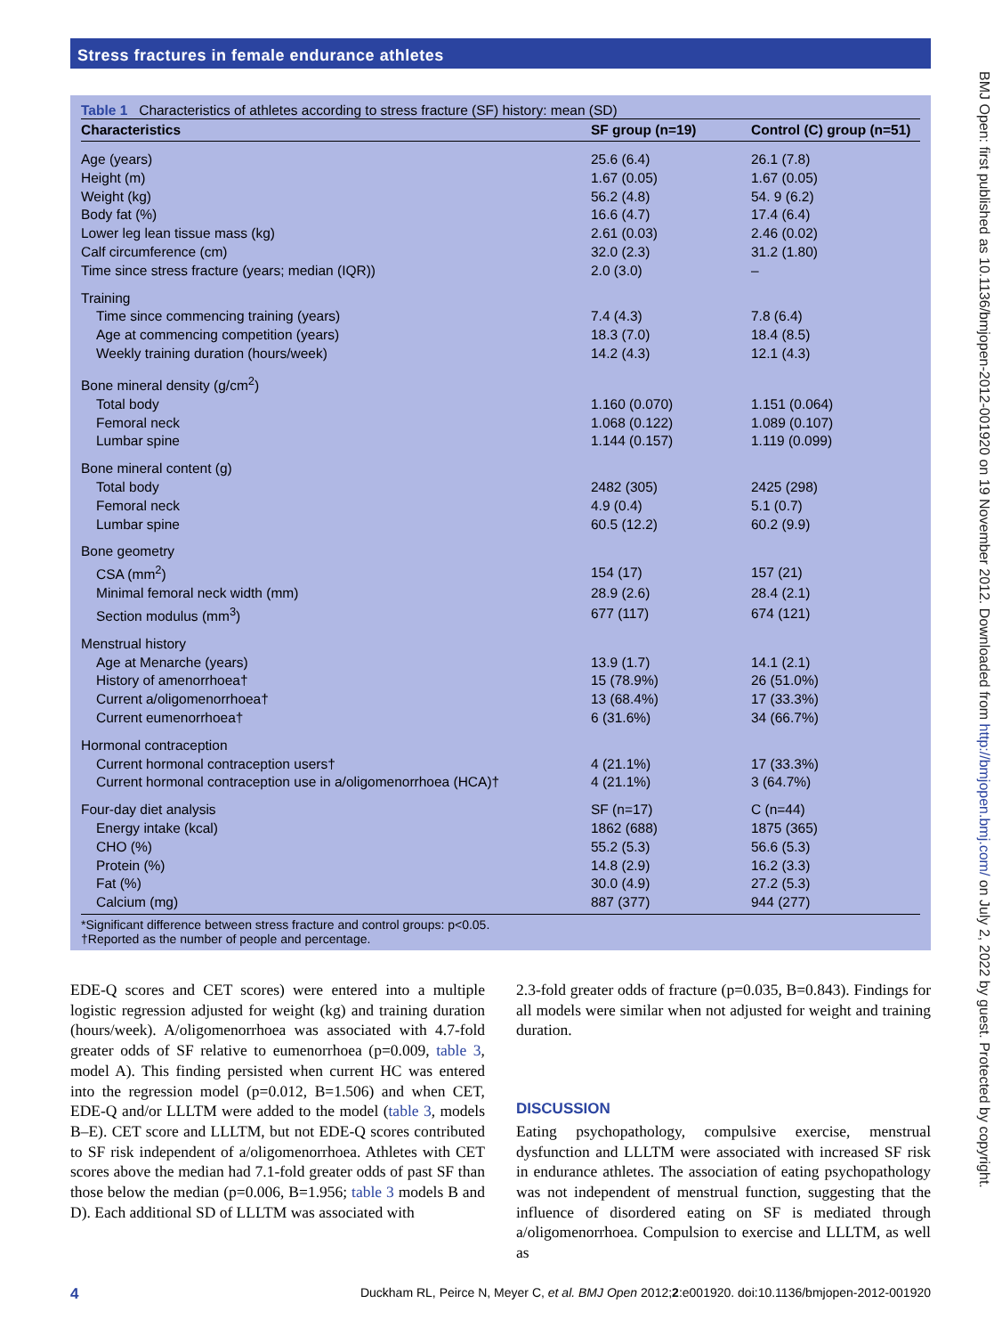Stress fractures in female endurance athletes
Table 1 Characteristics of athletes according to stress fracture (SF) history: mean (SD)
| Characteristics | SF group (n=19) | Control (C) group (n=51) |
| --- | --- | --- |
| Age (years) | 25.6 (6.4) | 26.1 (7.8) |
| Height (m) | 1.67 (0.05) | 1.67 (0.05) |
| Weight (kg) | 56.2 (4.8) | 54. 9 (6.2) |
| Body fat (%) | 16.6 (4.7) | 17.4 (6.4) |
| Lower leg lean tissue mass (kg) | 2.61 (0.03) | 2.46 (0.02) |
| Calf circumference (cm) | 32.0 (2.3) | 31.2 (1.80) |
| Time since stress fracture (years; median (IQR)) | 2.0 (3.0) | – |
| Training | | |
| Time since commencing training (years) | 7.4 (4.3) | 7.8 (6.4) |
| Age at commencing competition (years) | 18.3 (7.0) | 18.4 (8.5) |
| Weekly training duration (hours/week) | 14.2 (4.3) | 12.1 (4.3) |
| Bone mineral density (g/cm<sup>2</sup>) | | |
| Total body | 1.160 (0.070) | 1.151 (0.064) |
| Femoral neck | 1.068 (0.122) | 1.089 (0.107) |
| Lumbar spine | 1.144 (0.157) | 1.119 (0.099) |
| Bone mineral content (g) | | |
| Total body | 2482 (305) | 2425 (298) |
| Femoral neck | 4.9 (0.4) | 5.1 (0.7) |
| Lumbar spine | 60.5 (12.2) | 60.2 (9.9) |
| Bone geometry | | |
| CSA (mm<sup>2</sup>) | 154 (17) | 157 (21) |
| Minimal femoral neck width (mm) | 28.9 (2.6) | 28.4 (2.1) |
| Section modulus (mm<sup>3</sup>) | 677 (117) | 674 (121) |
| Menstrual history | | |
| Age at Menarche (years) | 13.9 (1.7) | 14.1 (2.1) |
| History of amenorrhoea† | 15 (78.9%) | 26 (51.0%) |
| Current a/oligomenorrhoea† | 13 (68.4%) | 17 (33.3%) |
| Current eumenorrhoea† | 6 (31.6%) | 34 (66.7%) |
| Hormonal contraception | | |
| Current hormonal contraception users† | 4 (21.1%) | 17 (33.3%) |
| Current hormonal contraception use in a/oligomenorrhoea (HCA)† | 4 (21.1%) | 3 (64.7%) |
| Four-day diet analysis | SF (n=17) | C (n=44) |
| Energy intake (kcal) | 1862 (688) | 1875 (365) |
| CHO (%) | 55.2 (5.3) | 56.6 (5.3) |
| Protein (%) | 14.8 (2.9) | 16.2 (3.3) |
| Fat (%) | 30.0 (4.9) | 27.2 (5.3) |
| Calcium (mg) | 887 (377) | 944 (277) |
*Significant difference between stress fracture and control groups: p<0.05.
†Reported as the number of people and percentage.
EDE-Q scores and CET scores) were entered into a multiple logistic regression adjusted for weight (kg) and training duration (hours/week). A/oligomenorrhoea was associated with 4.7-fold greater odds of SF relative to eumenorrhoea (p=0.009, table 3, model A). This finding persisted when current HC was entered into the regression model (p=0.012, B=1.506) and when CET, EDE-Q and/or LLLTM were added to the model (table 3, models B–E). CET score and LLLTM, but not EDE-Q scores contributed to SF risk independent of a/oligomenorrhoea. Athletes with CET scores above the median had 7.1-fold greater odds of past SF than those below the median (p=0.006, B=1.956; table 3 models B and D). Each additional SD of LLLTM was associated with
2.3-fold greater odds of fracture (p=0.035, B=0.843). Findings for all models were similar when not adjusted for weight and training duration.
DISCUSSION
Eating psychopathology, compulsive exercise, menstrual dysfunction and LLLTM were associated with increased SF risk in endurance athletes. The association of eating psychopathology was not independent of menstrual function, suggesting that the influence of disordered eating on SF is mediated through a/oligomenorrhoea. Compulsion to exercise and LLLTM, as well as
4 Duckham RL, Peirce N, Meyer C, et al. BMJ Open 2012;2:e001920. doi:10.1136/bmjopen-2012-001920
BMJ Open: first published as 10.1136/bmjopen-2012-001920 on 19 November 2012. Downloaded from http://bmjopen.bmj.com/ on July 2, 2022 by guest. Protected by copyright.